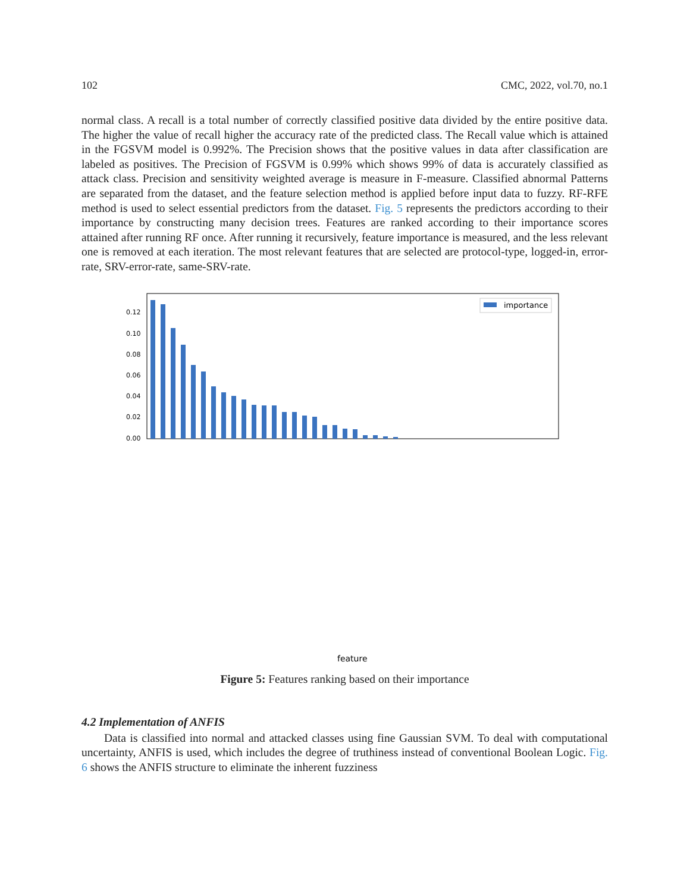102 CMC, 2022, vol.70, no.1
normal class. A recall is a total number of correctly classified positive data divided by the entire positive data. The higher the value of recall higher the accuracy rate of the predicted class. The Recall value which is attained in the FGSVM model is 0.992%. The Precision shows that the positive values in data after classification are labeled as positives. The Precision of FGSVM is 0.99% which shows 99% of data is accurately classified as attack class. Precision and sensitivity weighted average is measure in F-measure. Classified abnormal Patterns are separated from the dataset, and the feature selection method is applied before input data to fuzzy. RF-RFE method is used to select essential predictors from the dataset. Fig. 5 represents the predictors according to their importance by constructing many decision trees. Features are ranked according to their importance scores attained after running RF once. After running it recursively, feature importance is measured, and the less relevant one is removed at each iteration. The most relevant features that are selected are protocol-type, logged-in, error-rate, SRV-error-rate, same-SRV-rate.
0.12
0.10
0.08
0.06
0.04
0.02
0.00
importance
feature
Figure 5: Features ranking based on their importance
4.2 Implementation of ANFIS
Data is classified into normal and attacked classes using fine Gaussian SVM. To deal with computational uncertainty, ANFIS is used, which includes the degree of truthiness instead of conventional Boolean Logic. Fig. 6 shows the ANFIS structure to eliminate the inherent fuzziness